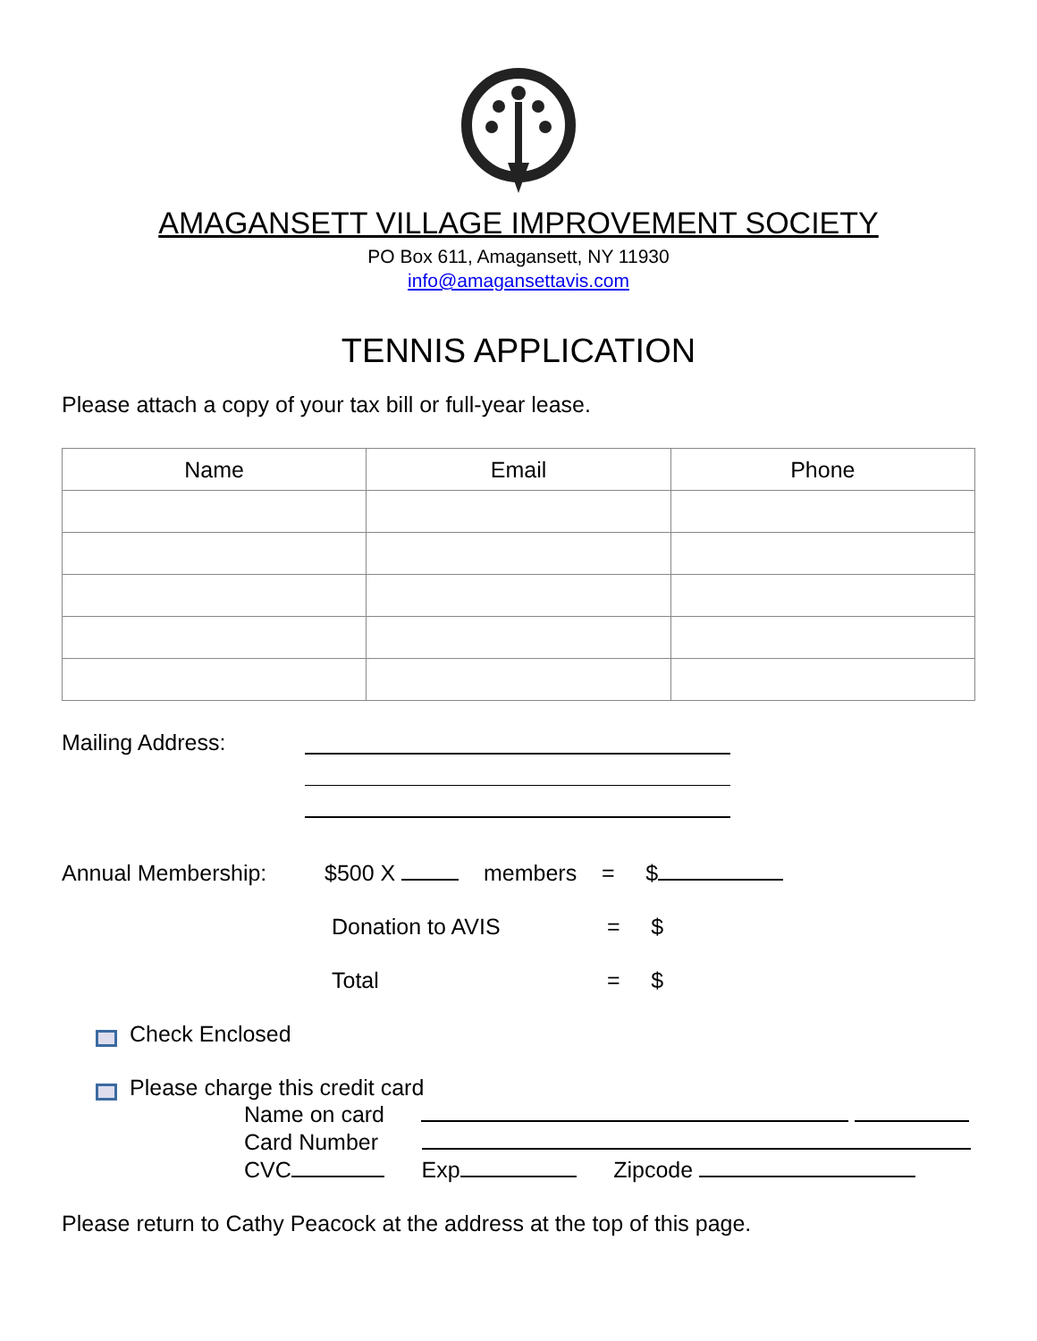AMAGANSETT VILLAGE IMPROVEMENT SOCIETY
PO Box 611, Amagansett, NY 11930
info@amagansettavis.com
TENNIS APPLICATION
Please attach a copy of your tax bill or full-year lease.
| Name | Email | Phone |
| --- | --- | --- |
Mailing Address:
Annual Membership: $500 X members = $
Donation to AVIS = $
Total = $
Check Enclosed
Please charge this credit card
Name on card
Card Number
CVC Exp Zipcode
Please return to Cathy Peacock at the address at the top of this page.